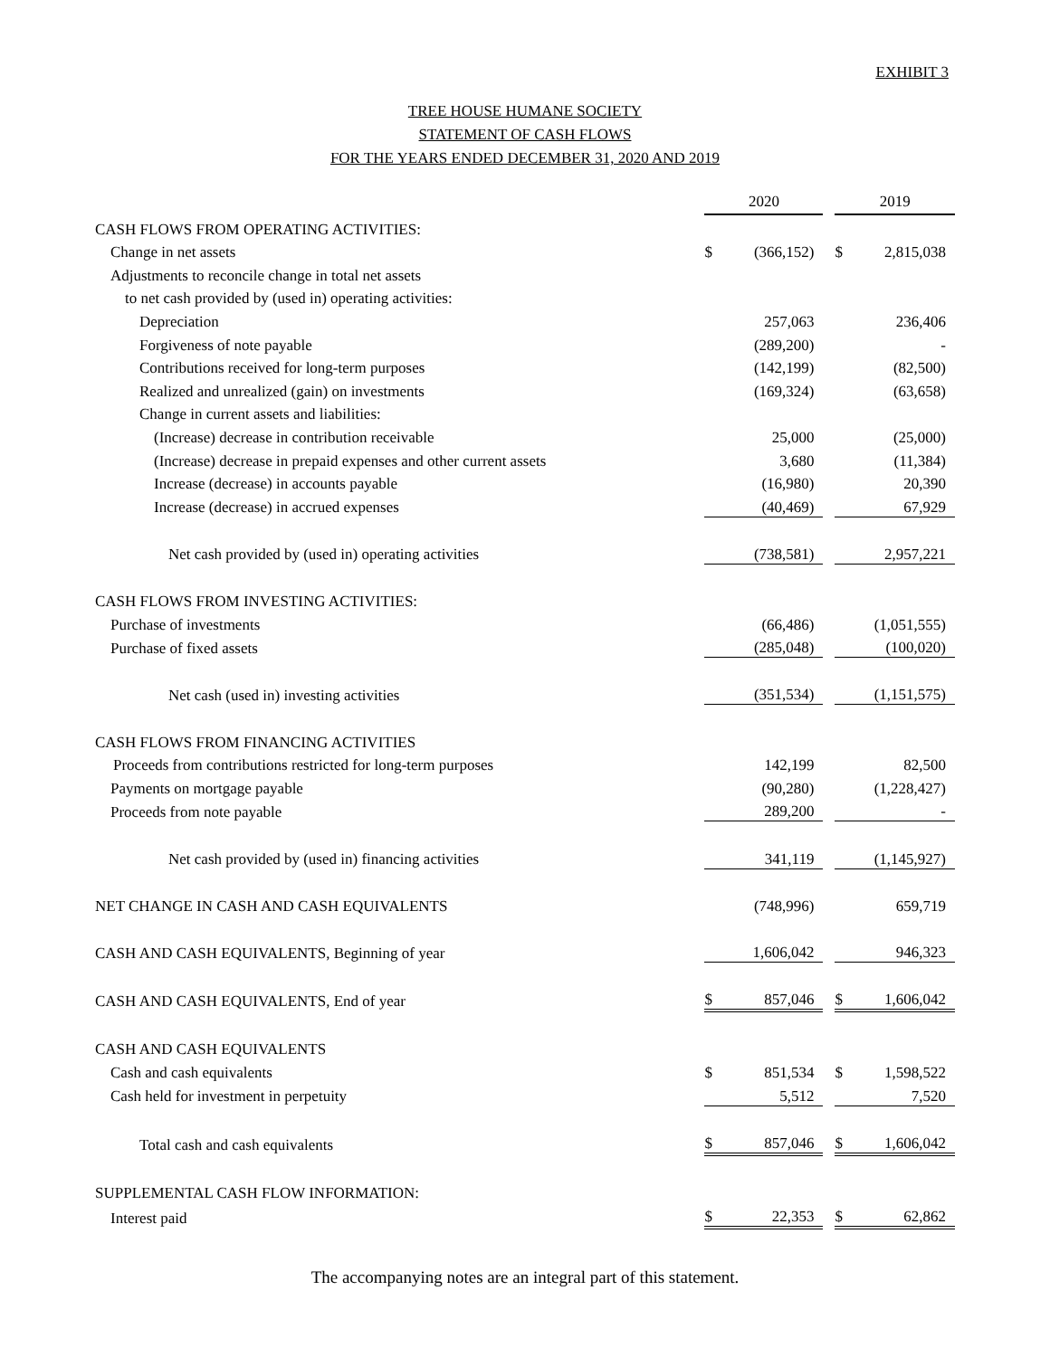EXHIBIT 3
TREE HOUSE HUMANE SOCIETY
STATEMENT OF CASH FLOWS
FOR THE YEARS ENDED DECEMBER 31, 2020 AND 2019
| | 2020 | | | 2019 | |
| CASH FLOWS FROM OPERATING ACTIVITIES: | | | | | |
| Change in net assets | $ | (366,152) | | $ | 2,815,038 |
| Adjustments to reconcile change in total net assets | | | | | |
| to net cash provided by (used in) operating activities: | | | | | |
| Depreciation | | 257,063 | | | 236,406 |
| Forgiveness of note payable | | (289,200) | | | - |
| Contributions received for long-term purposes | | (142,199) | | | (82,500) |
| Realized and unrealized (gain) on investments | | (169,324) | | | (63,658) |
| Change in current assets and liabilities: | | | | | |
| (Increase) decrease in contribution receivable | | 25,000 | | | (25,000) |
| (Increase) decrease in prepaid expenses and other current assets | | 3,680 | | | (11,384) |
| Increase (decrease) in accounts payable | | (16,980) | | | 20,390 |
| Increase (decrease) in accrued expenses | | (40,469) | | | 67,929 |
| Net cash provided by (used in) operating activities | | (738,581) | | | 2,957,221 |
| CASH FLOWS FROM INVESTING ACTIVITIES: | | | | | |
| Purchase of investments | | (66,486) | | | (1,051,555) |
| Purchase of fixed assets | | (285,048) | | | (100,020) |
| Net cash (used in) investing activities | | (351,534) | | | (1,151,575) |
| CASH FLOWS FROM FINANCING ACTIVITIES | | | | | |
| Proceeds from contributions restricted for long-term purposes | | 142,199 | | | 82,500 |
| Payments on mortgage payable | | (90,280) | | | (1,228,427) |
| Proceeds from note payable | | 289,200 | | | - |
| Net cash provided by (used in) financing activities | | 341,119 | | | (1,145,927) |
| NET CHANGE IN CASH AND CASH EQUIVALENTS | | (748,996) | | | 659,719 |
| CASH AND CASH EQUIVALENTS, Beginning of year | | 1,606,042 | | | 946,323 |
| CASH AND CASH EQUIVALENTS, End of year | $ | 857,046 | | $ | 1,606,042 |
| CASH AND CASH EQUIVALENTS | | | | | |
| Cash and cash equivalents | $ | 851,534 | | $ | 1,598,522 |
| Cash held for investment in perpetuity | | 5,512 | | | 7,520 |
| Total cash and cash equivalents | $ | 857,046 | | $ | 1,606,042 |
| SUPPLEMENTAL CASH FLOW INFORMATION: | | | | | |
| Interest paid | $ | 22,353 | | $ | 62,862 |
The accompanying notes are an integral part of this statement.